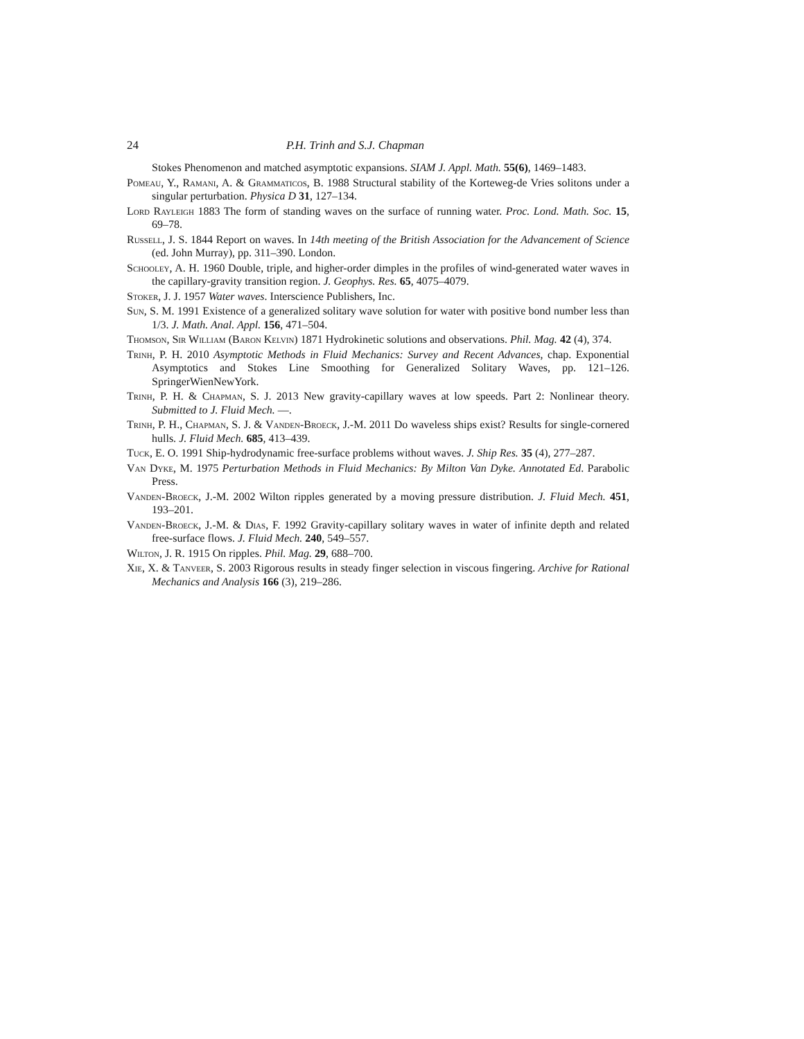24 P.H. Trinh and S.J. Chapman
Stokes Phenomenon and matched asymptotic expansions. SIAM J. Appl. Math. 55(6), 1469–1483.
Pomeau, Y., Ramani, A. & Grammaticos, B. 1988 Structural stability of the Korteweg-de Vries solitons under a singular perturbation. Physica D 31, 127–134.
Lord Rayleigh 1883 The form of standing waves on the surface of running water. Proc. Lond. Math. Soc. 15, 69–78.
Russell, J. S. 1844 Report on waves. In 14th meeting of the British Association for the Advancement of Science (ed. John Murray), pp. 311–390. London.
Schooley, A. H. 1960 Double, triple, and higher-order dimples in the profiles of wind-generated water waves in the capillary-gravity transition region. J. Geophys. Res. 65, 4075–4079.
Stoker, J. J. 1957 Water waves. Interscience Publishers, Inc.
Sun, S. M. 1991 Existence of a generalized solitary wave solution for water with positive bond number less than 1/3. J. Math. Anal. Appl. 156, 471–504.
Thomson, Sir William (Baron Kelvin) 1871 Hydrokinetic solutions and observations. Phil. Mag. 42 (4), 374.
Trinh, P. H. 2010 Asymptotic Methods in Fluid Mechanics: Survey and Recent Advances, chap. Exponential Asymptotics and Stokes Line Smoothing for Generalized Solitary Waves, pp. 121–126. SpringerWienNewYork.
Trinh, P. H. & Chapman, S. J. 2013 New gravity-capillary waves at low speeds. Part 2: Nonlinear theory. Submitted to J. Fluid Mech. —.
Trinh, P. H., Chapman, S. J. & Vanden-Broeck, J.-M. 2011 Do waveless ships exist? Results for single-cornered hulls. J. Fluid Mech. 685, 413–439.
Tuck, E. O. 1991 Ship-hydrodynamic free-surface problems without waves. J. Ship Res. 35 (4), 277–287.
Van Dyke, M. 1975 Perturbation Methods in Fluid Mechanics: By Milton Van Dyke. Annotated Ed. Parabolic Press.
Vanden-Broeck, J.-M. 2002 Wilton ripples generated by a moving pressure distribution. J. Fluid Mech. 451, 193–201.
Vanden-Broeck, J.-M. & Dias, F. 1992 Gravity-capillary solitary waves in water of infinite depth and related free-surface flows. J. Fluid Mech. 240, 549–557.
Wilton, J. R. 1915 On ripples. Phil. Mag. 29, 688–700.
Xie, X. & Tanveer, S. 2003 Rigorous results in steady finger selection in viscous fingering. Archive for Rational Mechanics and Analysis 166 (3), 219–286.